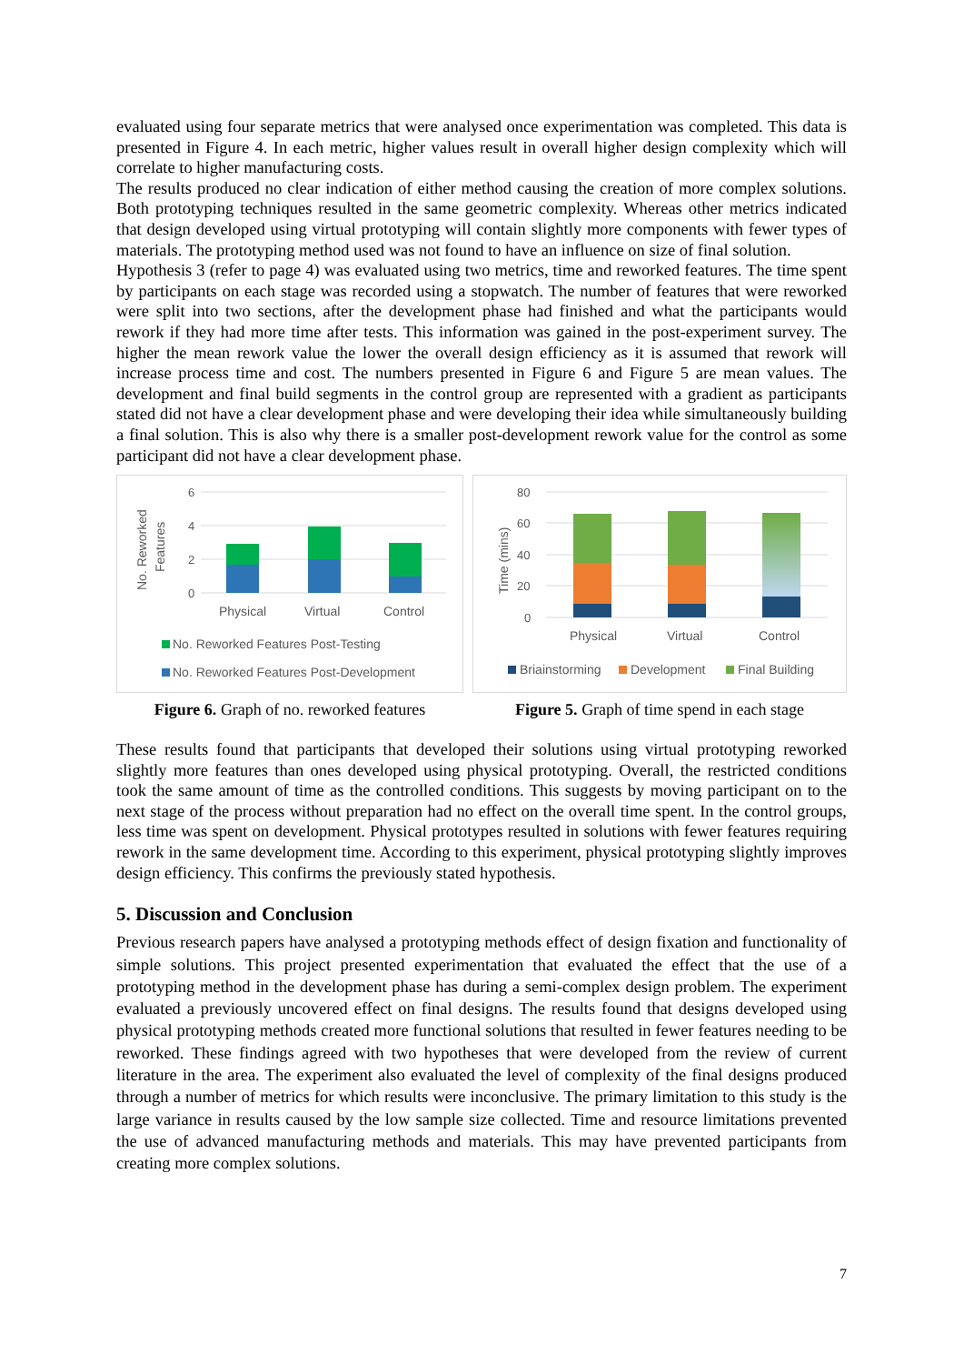evaluated using four separate metrics that were analysed once experimentation was completed. This data is presented in Figure 4. In each metric, higher values result in overall higher design complexity which will correlate to higher manufacturing costs.
The results produced no clear indication of either method causing the creation of more complex solutions. Both prototyping techniques resulted in the same geometric complexity. Whereas other metrics indicated that design developed using virtual prototyping will contain slightly more components with fewer types of materials. The prototyping method used was not found to have an influence on size of final solution.
Hypothesis 3 (refer to page 4) was evaluated using two metrics, time and reworked features. The time spent by participants on each stage was recorded using a stopwatch. The number of features that were reworked were split into two sections, after the development phase had finished and what the participants would rework if they had more time after tests. This information was gained in the post-experiment survey. The higher the mean rework value the lower the overall design efficiency as it is assumed that rework will increase process time and cost. The numbers presented in Figure 6 and Figure 5 are mean values. The development and final build segments in the control group are represented with a gradient as participants stated did not have a clear development phase and were developing their idea while simultaneously building a final solution. This is also why there is a smaller post-development rework value for the control as some participant did not have a clear development phase.
6
4
2
0
No. Reworked
Features
Physical
Virtual
Control
No. Reworked Features Post-Testing
No. Reworked Features Post-Development
Figure 6. Graph of no. reworked features
80
60
40
20
0
Time (mins)
Physical
Virtual
Control
Briainstorming
Development
Final Building
Figure 5. Graph of time spend in each stage
These results found that participants that developed their solutions using virtual prototyping reworked slightly more features than ones developed using physical prototyping. Overall, the restricted conditions took the same amount of time as the controlled conditions. This suggests by moving participant on to the next stage of the process without preparation had no effect on the overall time spent. In the control groups, less time was spent on development. Physical prototypes resulted in solutions with fewer features requiring rework in the same development time. According to this experiment, physical prototyping slightly improves design efficiency. This confirms the previously stated hypothesis.
5. Discussion and Conclusion
Previous research papers have analysed a prototyping methods effect of design fixation and functionality of simple solutions. This project presented experimentation that evaluated the effect that the use of a prototyping method in the development phase has during a semi-complex design problem. The experiment evaluated a previously uncovered effect on final designs. The results found that designs developed using physical prototyping methods created more functional solutions that resulted in fewer features needing to be reworked. These findings agreed with two hypotheses that were developed from the review of current literature in the area. The experiment also evaluated the level of complexity of the final designs produced through a number of metrics for which results were inconclusive. The primary limitation to this study is the large variance in results caused by the low sample size collected. Time and resource limitations prevented the use of advanced manufacturing methods and materials. This may have prevented participants from creating more complex solutions.
7